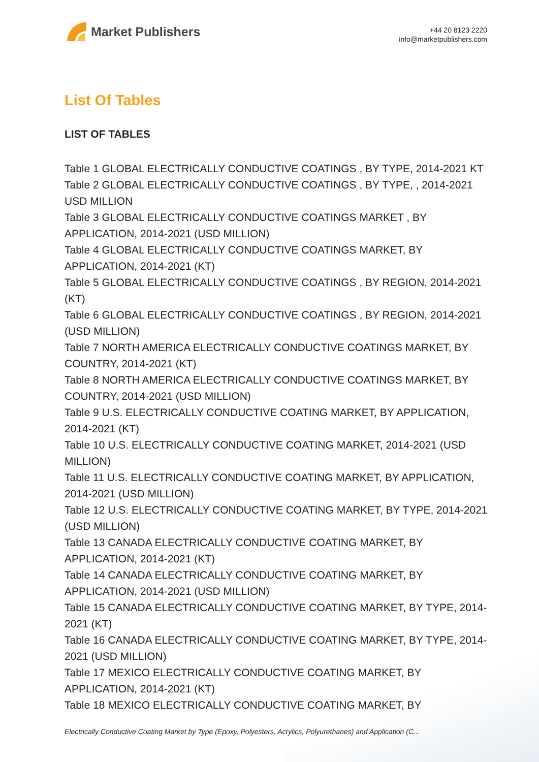Market Publishers
+44 20 8123 2220
info@marketpublishers.com
List Of Tables
LIST OF TABLES
Table 1 GLOBAL ELECTRICALLY CONDUCTIVE COATINGS , BY TYPE, 2014-2021 KT
Table 2 GLOBAL ELECTRICALLY CONDUCTIVE COATINGS , BY TYPE, , 2014-2021 USD MILLION
Table 3 GLOBAL ELECTRICALLY CONDUCTIVE COATINGS MARKET , BY APPLICATION, 2014-2021 (USD MILLION)
Table 4 GLOBAL ELECTRICALLY CONDUCTIVE COATINGS MARKET, BY APPLICATION, 2014-2021 (KT)
Table 5 GLOBAL ELECTRICALLY CONDUCTIVE COATINGS , BY REGION, 2014-2021 (KT)
Table 6 GLOBAL ELECTRICALLY CONDUCTIVE COATINGS , BY REGION, 2014-2021 (USD MILLION)
Table 7 NORTH AMERICA ELECTRICALLY CONDUCTIVE COATINGS MARKET, BY COUNTRY, 2014-2021 (KT)
Table 8 NORTH AMERICA ELECTRICALLY CONDUCTIVE COATINGS MARKET, BY COUNTRY, 2014-2021 (USD MILLION)
Table 9 U.S. ELECTRICALLY CONDUCTIVE COATING MARKET, BY APPLICATION, 2014-2021 (KT)
Table 10 U.S. ELECTRICALLY CONDUCTIVE COATING MARKET, 2014-2021 (USD MILLION)
Table 11 U.S. ELECTRICALLY CONDUCTIVE COATING MARKET, BY APPLICATION, 2014-2021 (USD MILLION)
Table 12 U.S. ELECTRICALLY CONDUCTIVE COATING MARKET, BY TYPE, 2014-2021 (USD MILLION)
Table 13 CANADA ELECTRICALLY CONDUCTIVE COATING MARKET, BY APPLICATION, 2014-2021 (KT)
Table 14 CANADA ELECTRICALLY CONDUCTIVE COATING MARKET, BY APPLICATION, 2014-2021 (USD MILLION)
Table 15 CANADA ELECTRICALLY CONDUCTIVE COATING MARKET, BY TYPE, 2014-2021 (KT)
Table 16 CANADA ELECTRICALLY CONDUCTIVE COATING MARKET, BY TYPE, 2014-2021 (USD MILLION)
Table 17 MEXICO ELECTRICALLY CONDUCTIVE COATING MARKET, BY APPLICATION, 2014-2021 (KT)
Table 18 MEXICO ELECTRICALLY CONDUCTIVE COATING MARKET, BY
Electrically Conductive Coating Market by Type (Epoxy, Polyesters, Acrylics, Polyurethanes) and Application (C...